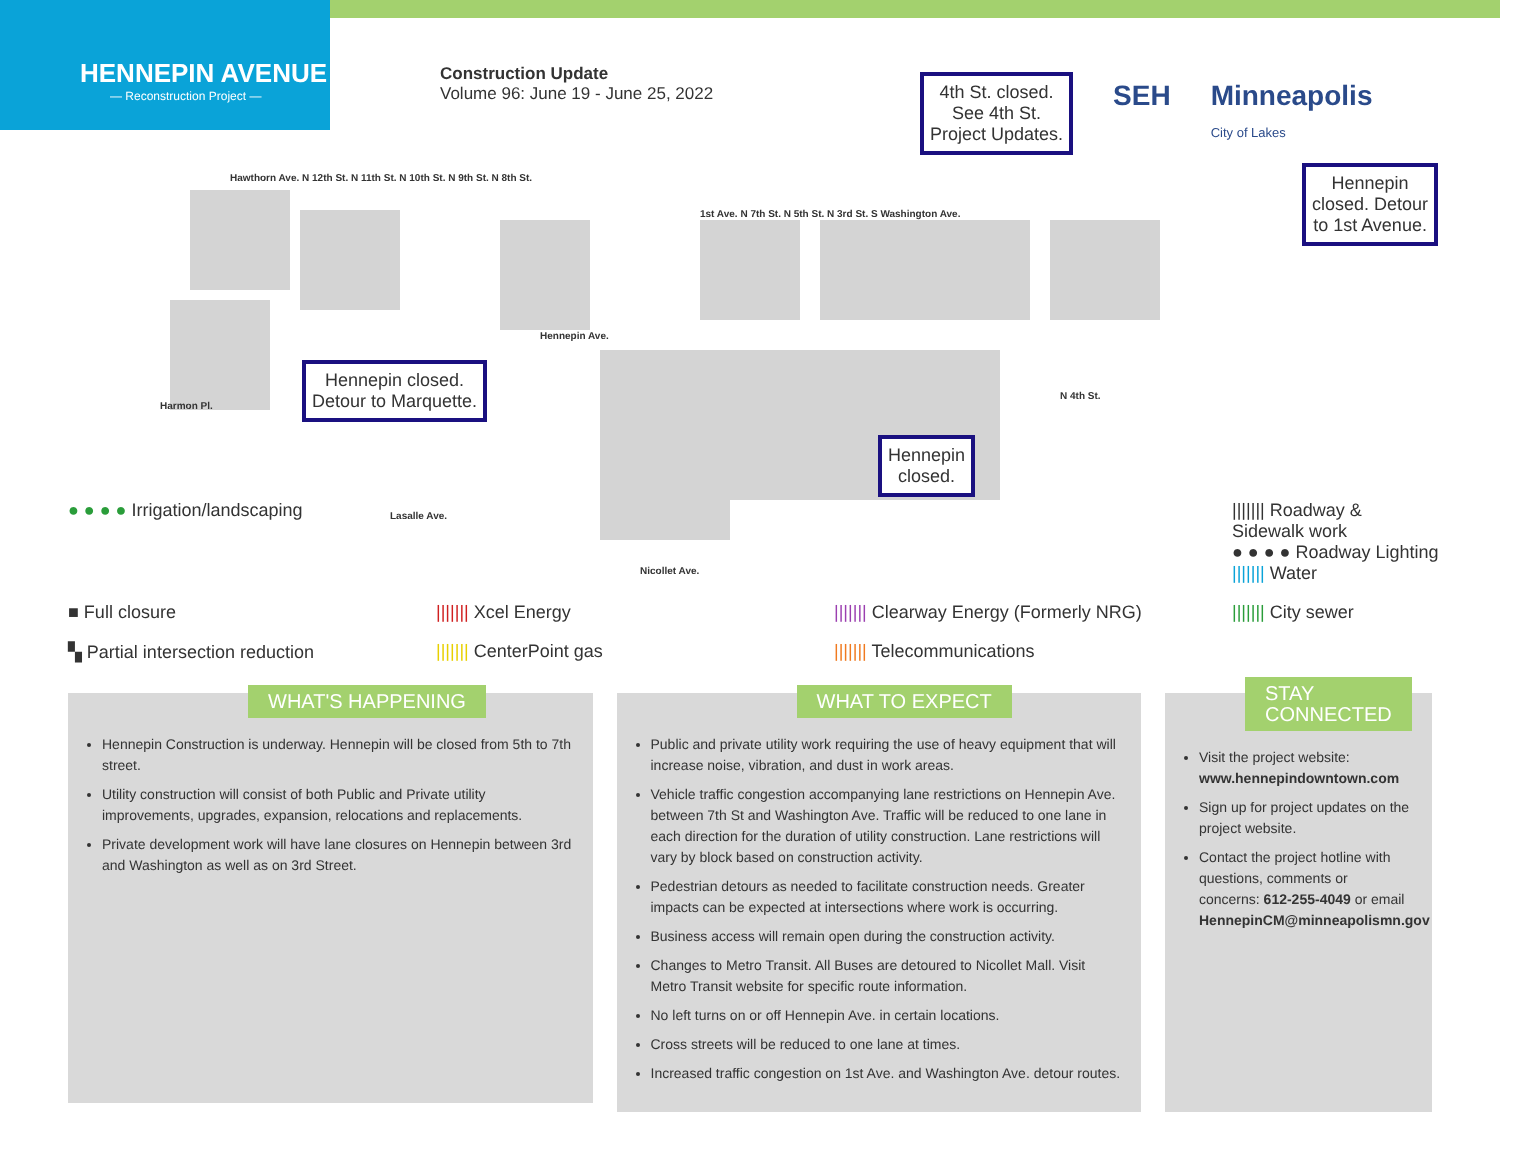HENNEPIN AVENUE
— Reconstruction Project —
Construction Update
Volume 96: June 19 - June 25, 2022
4th St. closed.
See 4th St.
Project Updates.
SEH Minneapolis
City of Lakes
Hawthorn Ave. N 12th St. N 11th St. N 10th St. N 9th St. N 8th St.
1st Ave. N 7th St. N 5th St. N 3rd St. S Washington Ave.
Harmon Pl.
Hennepin Ave.
N 4th St.
Lasalle Ave.
Nicollet Ave.
Hennepin closed.
Detour to Marquette.
Hennepin
closed.
Hennepin
closed. Detour
to 1st Avenue.
● ● ● ● Irrigation/landscaping
||||||| Roadway &
Sidewalk work
● ● ● ● Roadway Lighting
||||||| Water
■ Full closure
||||||| Xcel Energy
||||||| Clearway Energy (Formerly NRG)
||||||| City sewer
▚ Partial intersection reduction
||||||| CenterPoint gas
||||||| Telecommunications
WHAT'S HAPPENING
Hennepin Construction is underway. Hennepin will be closed from 5th to 7th street.
Utility construction will consist of both Public and Private utility improvements, upgrades, expansion, relocations and replacements.
Private development work will have lane closures on Hennepin between 3rd and Washington as well as on 3rd Street.
WHAT TO EXPECT
Public and private utility work requiring the use of heavy equipment that will increase noise, vibration, and dust in work areas.
Vehicle traffic congestion accompanying lane restrictions on Hennepin Ave. between 7th St and Washington Ave. Traffic will be reduced to one lane in each direction for the duration of utility construction. Lane restrictions will vary by block based on construction activity.
Pedestrian detours as needed to facilitate construction needs. Greater impacts can be expected at intersections where work is occurring.
Business access will remain open during the construction activity.
Changes to Metro Transit. All Buses are detoured to Nicollet Mall. Visit Metro Transit website for specific route information.
No left turns on or off Hennepin Ave. in certain locations.
Cross streets will be reduced to one lane at times.
Increased traffic congestion on 1st Ave. and Washington Ave. detour routes.
STAY CONNECTED
Visit the project website: www.hennepindowntown.com
Sign up for project updates on the project website.
Contact the project hotline with questions, comments or concerns: 612-255-4049 or email HennepinCM@minneapolismn.gov